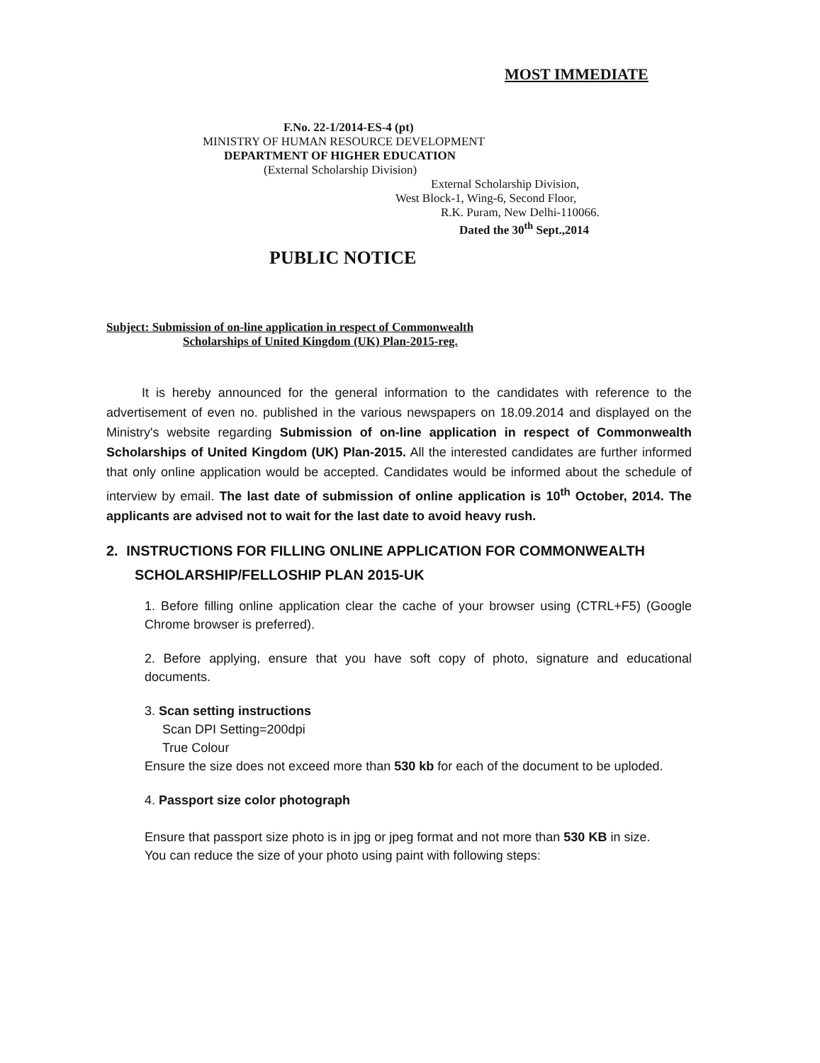MOST IMMEDIATE
F.No. 22-1/2014-ES-4 (pt)
MINISTRY OF HUMAN RESOURCE DEVELOPMENT
DEPARTMENT OF HIGHER EDUCATION
(External Scholarship Division)
External Scholarship Division,
West Block-1, Wing-6, Second Floor,
R.K. Puram, New Delhi-110066.
Dated the 30<sup>th</sup> Sept.,2014
PUBLIC NOTICE
Subject: Submission of on-line application in respect of Commonwealth
Scholarships of United Kingdom (UK) Plan-2015-reg.
It is hereby announced for the general information to the candidates with reference to the advertisement of even no. published in the various newspapers on 18.09.2014 and displayed on the Ministry's website regarding Submission of on-line application in respect of Commonwealth Scholarships of United Kingdom (UK) Plan-2015. All the interested candidates are further informed that only online application would be accepted. Candidates would be informed about the schedule of interview by email. The last date of submission of online application is 10<sup>th</sup> October, 2014. The applicants are advised not to wait for the last date to avoid heavy rush.
2. INSTRUCTIONS FOR FILLING ONLINE APPLICATION FOR COMMONWEALTH
SCHOLARSHIP/FELLOSHIP PLAN 2015-UK
1. Before filling online application clear the cache of your browser using (CTRL+F5) (Google Chrome browser is preferred).
2. Before applying, ensure that you have soft copy of photo, signature and educational documents.
3. Scan setting instructions
Scan DPI Setting=200dpi
True Colour
Ensure the size does not exceed more than 530 kb for each of the document to be uploded.
4. Passport size color photograph
Ensure that passport size photo is in jpg or jpeg format and not more than 530 KB in size.
You can reduce the size of your photo using paint with following steps: